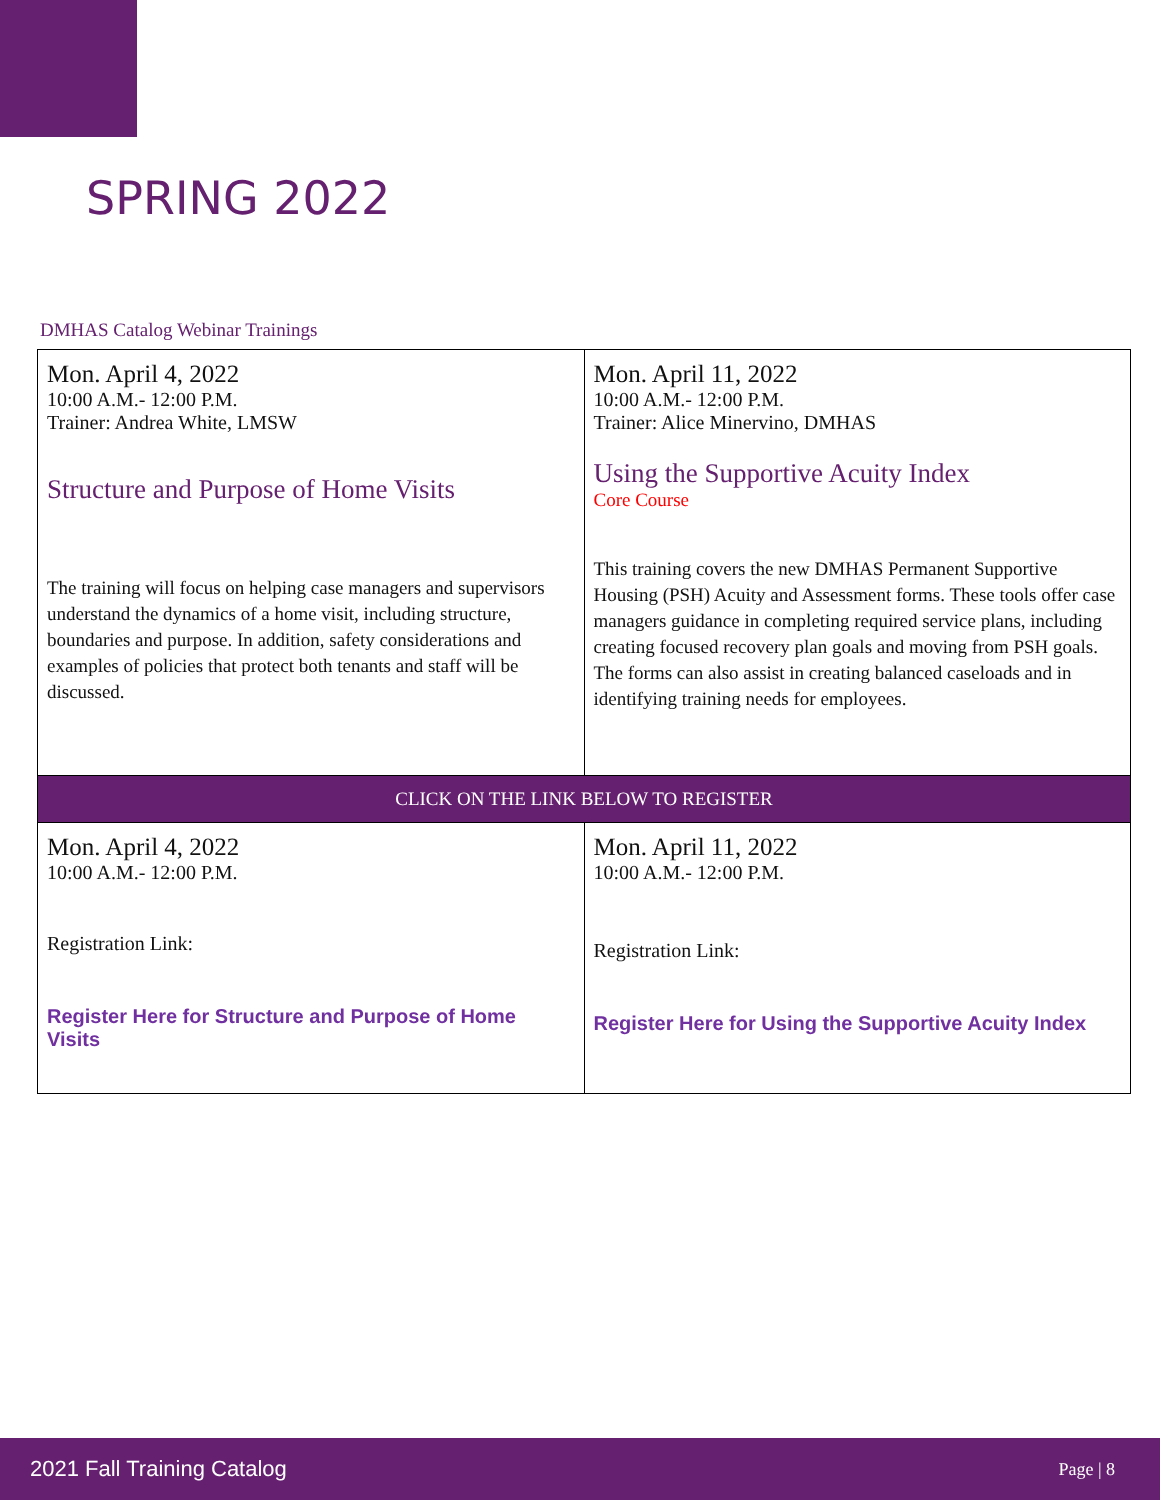SPRING 2022
DMHAS Catalog Webinar Trainings
| Mon. April 4, 2022 10:00 A.M.- 12:00 P.M. Trainer: Andrea White, LMSW Structure and Purpose of Home Visits The training will focus on helping case managers and supervisors understand the dynamics of a home visit, including structure, boundaries and purpose. In addition, safety considerations and examples of policies that protect both tenants and staff will be discussed. | Mon. April 11, 2022 10:00 A.M.- 12:00 P.M. Trainer: Alice Minervino, DMHAS Using the Supportive Acuity Index Core Course This training covers the new DMHAS Permanent Supportive Housing (PSH) Acuity and Assessment forms. These tools offer case managers guidance in completing required service plans, including creating focused recovery plan goals and moving from PSH goals. The forms can also assist in creating balanced caseloads and in identifying training needs for employees. |
| CLICK ON THE LINK BELOW TO REGISTER | |
| Mon. April 4, 2022 10:00 A.M.- 12:00 P.M. Registration Link: Register Here for Structure and Purpose of Home Visits | Mon. April 11, 2022 10:00 A.M.- 12:00 P.M. Registration Link: Register Here for Using the Supportive Acuity Index |
2021 Fall Training Catalog Page | 8